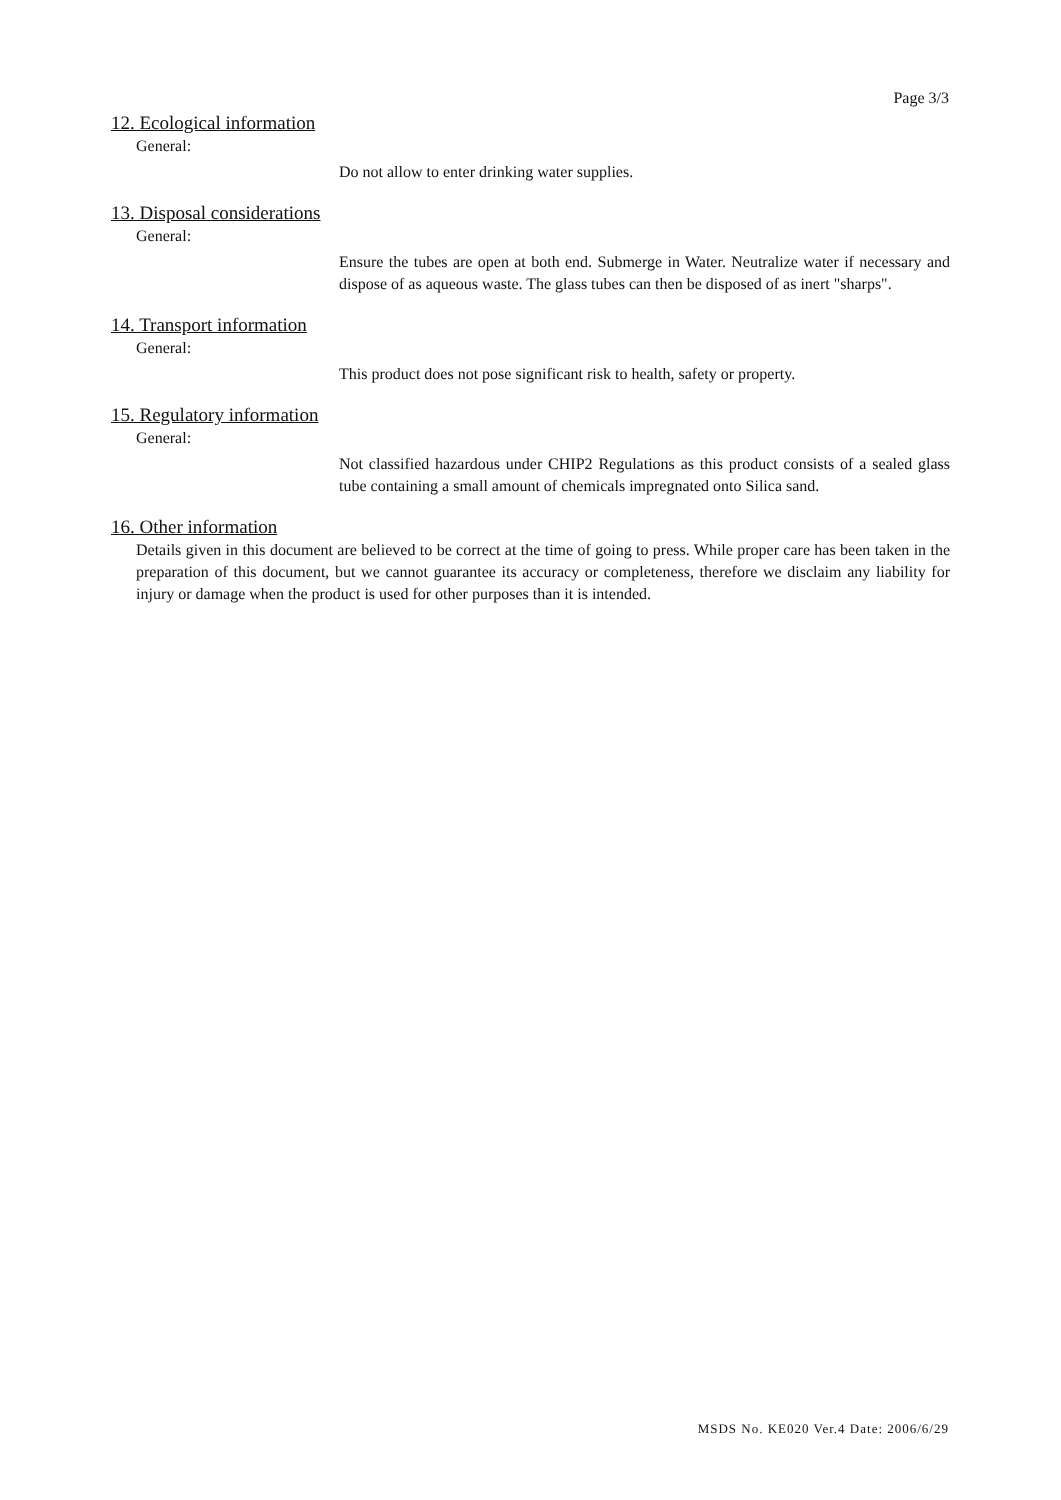Page 3/3
12. Ecological information
General:
Do not allow to enter drinking water supplies.
13. Disposal considerations
General:
Ensure the tubes are open at both end. Submerge in Water. Neutralize water if necessary and dispose of as aqueous waste. The glass tubes can then be disposed of as inert "sharps".
14. Transport information
General:
This product does not pose significant risk to health, safety or property.
15. Regulatory information
General:
Not classified hazardous under CHIP2 Regulations as this product consists of a sealed glass tube containing a small amount of chemicals impregnated onto Silica sand.
16. Other information
Details given in this document are believed to be correct at the time of going to press. While proper care has been taken in the preparation of this document, but we cannot guarantee its accuracy or completeness, therefore we disclaim any liability for injury or damage when the product is used for other purposes than it is intended.
MSDS No. KE020 Ver.4 Date: 2006/6/29